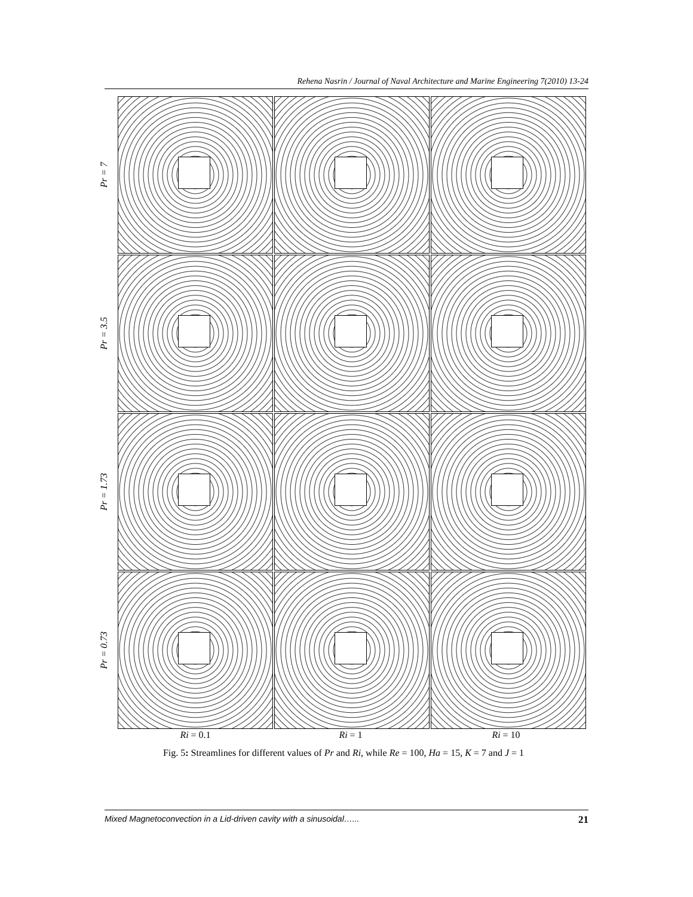Rehena Nasrin / Journal of Naval Architecture and Marine Engineering 7(2010) 13-24
Pr = 7
Pr = 3.5
Pr = 1.73
Pr = 0.73
Ri = 0.1 Ri = 1 Ri = 10
Fig. 5: Streamlines for different values of Pr and Ri, while Re = 100, Ha = 15, K = 7 and J = 1
Mixed Magnetoconvection in a Lid-driven cavity with a sinusoidal…... 21